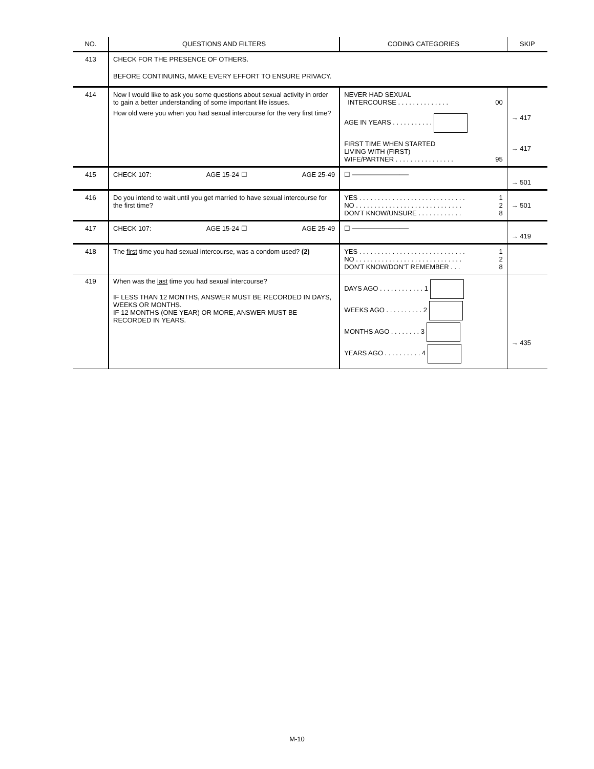| NO. | QUESTIONS AND FILTERS | CODING CATEGORIES | SKIP |
| --- | --- | --- | --- |
| 413 | CHECK FOR THE PRESENCE OF OTHERS. BEFORE CONTINUING, MAKE EVERY EFFORT TO ENSURE PRIVACY. | | |
| 414 | Now I would like to ask you some questions about sexual activity in order to gain a better understanding of some important life issues. How old were you when you had sexual intercourse for the very first time? | NEVER HAD SEXUAL INTERCOURSE . . . . . . . . . . . . . . 00 AGE IN YEARS . . . . . . . . . . . FIRST TIME WHEN STARTED LIVING WITH (FIRST) WIFE/PARTNER . . . . . . . . . . . . . . . . 95 | → 417 → 417 |
| 415 | CHECK 107: AGE 15-24 ☐ AGE 25-49 | ☐ ──────────── | → 501 |
| 416 | Do you intend to wait until you get married to have sexual intercourse for the first time? | YES . . . . . . . . . . . . . . . . . . . . . . . . . . . . . 1 NO . . . . . . . . . . . . . . . . . . . . . . . . . . . . . 2 DON'T KNOW/UNSURE . . . . . . . . . . . . 8 | → 501 |
| 417 | CHECK 107: AGE 15-24 ☐ AGE 25-49 | ☐ ──────────── | → 419 |
| 418 | The first time you had sexual intercourse, was a condom used? (2) | YES . . . . . . . . . . . . . . . . . . . . . . . . . . . . . 1 NO . . . . . . . . . . . . . . . . . . . . . . . . . . . . . 2 DON'T KNOW/DON'T REMEMBER . . . 8 | |
| 419 | When was the last time you had sexual intercourse? IF LESS THAN 12 MONTHS, ANSWER MUST BE RECORDED IN DAYS, WEEKS OR MONTHS. IF 12 MONTHS (ONE YEAR) OR MORE, ANSWER MUST BE RECORDED IN YEARS. | DAYS AGO . . . . . . . . . . . . 1 WEEKS AGO . . . . . . . . . . 2 MONTHS AGO . . . . . . . . 3 YEARS AGO . . . . . . . . . . 4 | → 435 |
M-10